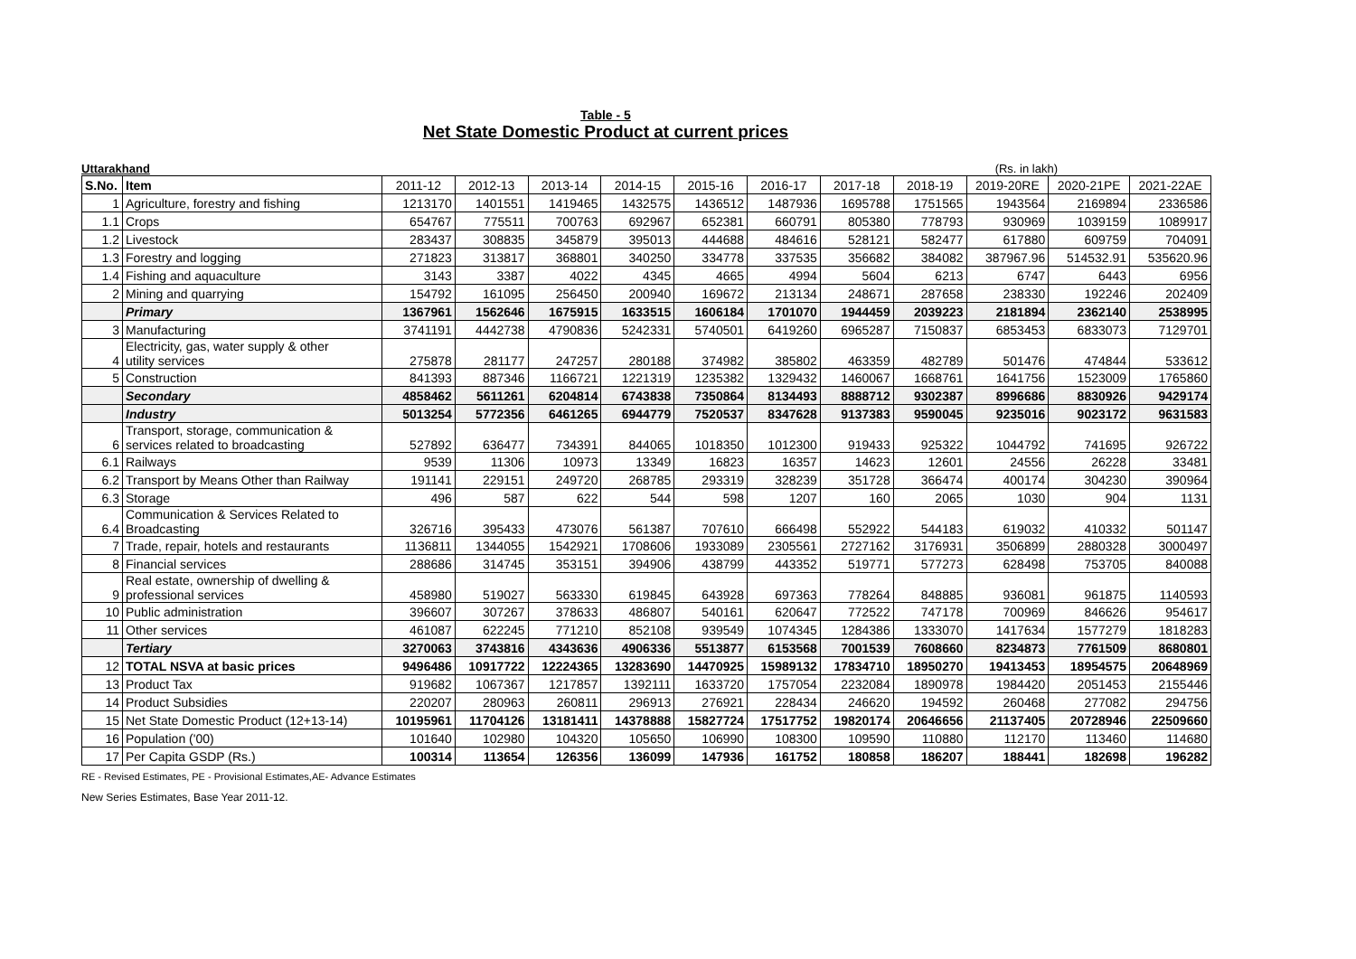Table - 5
Net State Domestic Product at current prices
Uttarakhand (Rs. in lakh)
| S.No. | Item | 2011-12 | 2012-13 | 2013-14 | 2014-15 | 2015-16 | 2016-17 | 2017-18 | 2018-19 | 2019-20RE | 2020-21PE | 2021-22AE |
| --- | --- | --- | --- | --- | --- | --- | --- | --- | --- | --- | --- | --- |
| 1 | Agriculture, forestry and fishing | 1213170 | 1401551 | 1419465 | 1432575 | 1436512 | 1487936 | 1695788 | 1751565 | 1943564 | 2169894 | 2336586 |
| 1.1 | Crops | 654767 | 775511 | 700763 | 692967 | 652381 | 660791 | 805380 | 778793 | 930969 | 1039159 | 1089917 |
| 1.2 | Livestock | 283437 | 308835 | 345879 | 395013 | 444688 | 484616 | 528121 | 582477 | 617880 | 609759 | 704091 |
| 1.3 | Forestry and logging | 271823 | 313817 | 368801 | 340250 | 334778 | 337535 | 356682 | 384082 | 387967.96 | 514532.91 | 535620.96 |
| 1.4 | Fishing and aquaculture | 3143 | 3387 | 4022 | 4345 | 4665 | 4994 | 5604 | 6213 | 6747 | 6443 | 6956 |
| 2 | Mining and quarrying | 154792 | 161095 | 256450 | 200940 | 169672 | 213134 | 248671 | 287658 | 238330 | 192246 | 202409 |
| | Primary | 1367961 | 1562646 | 1675915 | 1633515 | 1606184 | 1701070 | 1944459 | 2039223 | 2181894 | 2362140 | 2538995 |
| 3 | Manufacturing | 3741191 | 4442738 | 4790836 | 5242331 | 5740501 | 6419260 | 6965287 | 7150837 | 6853453 | 6833073 | 7129701 |
| 4 | Electricity, gas, water supply & other utility services | 275878 | 281177 | 247257 | 280188 | 374982 | 385802 | 463359 | 482789 | 501476 | 474844 | 533612 |
| 5 | Construction | 841393 | 887346 | 1166721 | 1221319 | 1235382 | 1329432 | 1460067 | 1668761 | 1641756 | 1523009 | 1765860 |
| | Secondary | 4858462 | 5611261 | 6204814 | 6743838 | 7350864 | 8134493 | 8888712 | 9302387 | 8996686 | 8830926 | 9429174 |
| | Industry | 5013254 | 5772356 | 6461265 | 6944779 | 7520537 | 8347628 | 9137383 | 9590045 | 9235016 | 9023172 | 9631583 |
| 6 | Transport, storage, communication & services related to broadcasting | 527892 | 636477 | 734391 | 844065 | 1018350 | 1012300 | 919433 | 925322 | 1044792 | 741695 | 926722 |
| 6.1 | Railways | 9539 | 11306 | 10973 | 13349 | 16823 | 16357 | 14623 | 12601 | 24556 | 26228 | 33481 |
| 6.2 | Transport by Means Other than Railway | 191141 | 229151 | 249720 | 268785 | 293319 | 328239 | 351728 | 366474 | 400174 | 304230 | 390964 |
| 6.3 | Storage | 496 | 587 | 622 | 544 | 598 | 1207 | 160 | 2065 | 1030 | 904 | 1131 |
| 6.4 | Communication & Services Related to Broadcasting | 326716 | 395433 | 473076 | 561387 | 707610 | 666498 | 552922 | 544183 | 619032 | 410332 | 501147 |
| 7 | Trade, repair, hotels and restaurants | 1136811 | 1344055 | 1542921 | 1708606 | 1933089 | 2305561 | 2727162 | 3176931 | 3506899 | 2880328 | 3000497 |
| 8 | Financial services | 288686 | 314745 | 353151 | 394906 | 438799 | 443352 | 519771 | 577273 | 628498 | 753705 | 840088 |
| 9 | Real estate, ownership of dwelling & professional services | 458980 | 519027 | 563330 | 619845 | 643928 | 697363 | 778264 | 848885 | 936081 | 961875 | 1140593 |
| 10 | Public administration | 396607 | 307267 | 378633 | 486807 | 540161 | 620647 | 772522 | 747178 | 700969 | 846626 | 954617 |
| 11 | Other services | 461087 | 622245 | 771210 | 852108 | 939549 | 1074345 | 1284386 | 1333070 | 1417634 | 1577279 | 1818283 |
| | Tertiary | 3270063 | 3743816 | 4343636 | 4906336 | 5513877 | 6153568 | 7001539 | 7608660 | 8234873 | 7761509 | 8680801 |
| 12 | TOTAL NSVA at basic prices | 9496486 | 10917722 | 12224365 | 13283690 | 14470925 | 15989132 | 17834710 | 18950270 | 19413453 | 18954575 | 20648969 |
| 13 | Product Tax | 919682 | 1067367 | 1217857 | 1392111 | 1633720 | 1757054 | 2232084 | 1890978 | 1984420 | 2051453 | 2155446 |
| 14 | Product Subsidies | 220207 | 280963 | 260811 | 296913 | 276921 | 228434 | 246620 | 194592 | 260468 | 277082 | 294756 |
| 15 | Net State Domestic Product (12+13-14) | 10195961 | 11704126 | 13181411 | 14378888 | 15827724 | 17517752 | 19820174 | 20646656 | 21137405 | 20728946 | 22509660 |
| 16 | Population ('00) | 101640 | 102980 | 104320 | 105650 | 106990 | 108300 | 109590 | 110880 | 112170 | 113460 | 114680 |
| 17 | Per Capita GSDP (Rs.) | 100314 | 113654 | 126356 | 136099 | 147936 | 161752 | 180858 | 186207 | 188441 | 182698 | 196282 |
RE - Revised Estimates, PE - Provisional Estimates,AE- Advance Estimates
New Series Estimates, Base Year 2011-12.